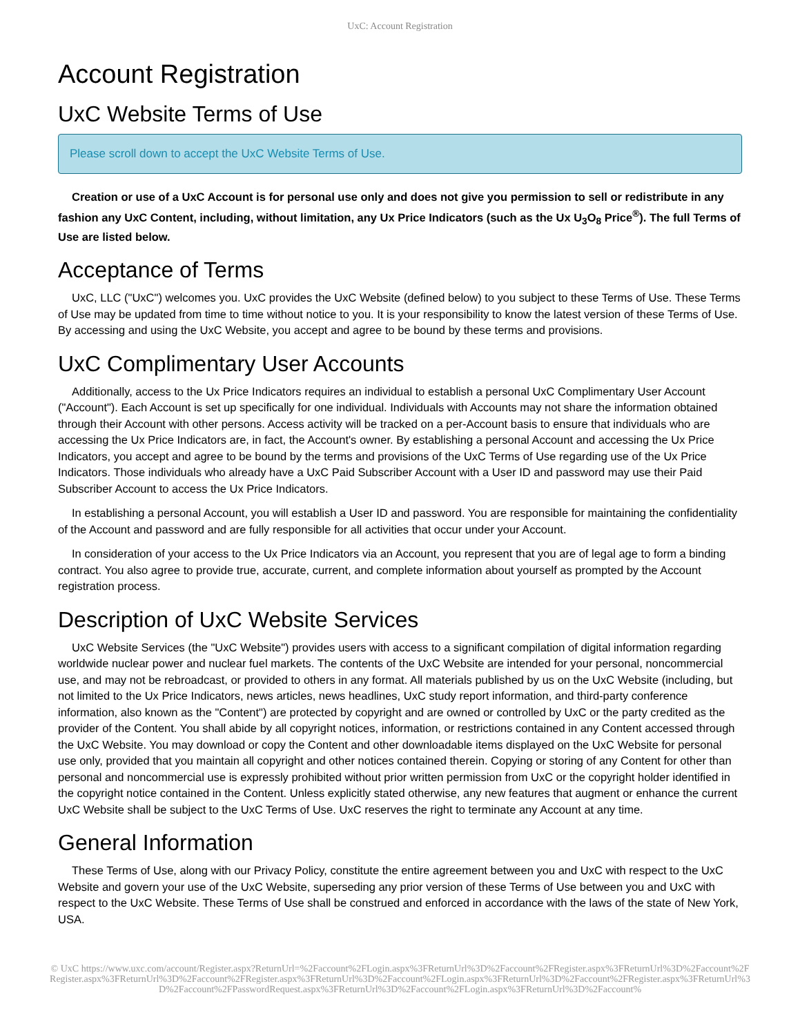UxC: Account Registration
Account Registration
UxC Website Terms of Use
Please scroll down to accept the UxC Website Terms of Use.
Creation or use of a UxC Account is for personal use only and does not give you permission to sell or redistribute in any fashion any UxC Content, including, without limitation, any Ux Price Indicators (such as the Ux U<sub>3</sub>O<sub>8</sub> Price<sup>®</sup>). The full Terms of Use are listed below.
Acceptance of Terms
UxC, LLC ("UxC") welcomes you. UxC provides the UxC Website (defined below) to you subject to these Terms of Use. These Terms of Use may be updated from time to time without notice to you. It is your responsibility to know the latest version of these Terms of Use. By accessing and using the UxC Website, you accept and agree to be bound by these terms and provisions.
UxC Complimentary User Accounts
Additionally, access to the Ux Price Indicators requires an individual to establish a personal UxC Complimentary User Account ("Account"). Each Account is set up specifically for one individual. Individuals with Accounts may not share the information obtained through their Account with other persons. Access activity will be tracked on a per-Account basis to ensure that individuals who are accessing the Ux Price Indicators are, in fact, the Account's owner. By establishing a personal Account and accessing the Ux Price Indicators, you accept and agree to be bound by the terms and provisions of the UxC Terms of Use regarding use of the Ux Price Indicators. Those individuals who already have a UxC Paid Subscriber Account with a User ID and password may use their Paid Subscriber Account to access the Ux Price Indicators.
In establishing a personal Account, you will establish a User ID and password. You are responsible for maintaining the confidentiality of the Account and password and are fully responsible for all activities that occur under your Account.
In consideration of your access to the Ux Price Indicators via an Account, you represent that you are of legal age to form a binding contract. You also agree to provide true, accurate, current, and complete information about yourself as prompted by the Account registration process.
Description of UxC Website Services
UxC Website Services (the "UxC Website") provides users with access to a significant compilation of digital information regarding worldwide nuclear power and nuclear fuel markets. The contents of the UxC Website are intended for your personal, noncommercial use, and may not be rebroadcast, or provided to others in any format. All materials published by us on the UxC Website (including, but not limited to the Ux Price Indicators, news articles, news headlines, UxC study report information, and third-party conference information, also known as the "Content") are protected by copyright and are owned or controlled by UxC or the party credited as the provider of the Content. You shall abide by all copyright notices, information, or restrictions contained in any Content accessed through the UxC Website. You may download or copy the Content and other downloadable items displayed on the UxC Website for personal use only, provided that you maintain all copyright and other notices contained therein. Copying or storing of any Content for other than personal and noncommercial use is expressly prohibited without prior written permission from UxC or the copyright holder identified in the copyright notice contained in the Content. Unless explicitly stated otherwise, any new features that augment or enhance the current UxC Website shall be subject to the UxC Terms of Use. UxC reserves the right to terminate any Account at any time.
General Information
These Terms of Use, along with our Privacy Policy, constitute the entire agreement between you and UxC with respect to the UxC Website and govern your use of the UxC Website, superseding any prior version of these Terms of Use between you and UxC with respect to the UxC Website. These Terms of Use shall be construed and enforced in accordance with the laws of the state of New York, USA.
© UxC https://www.uxc.com/account/Register.aspx?ReturnUrl=%2Faccount%2FLogin.aspx%3FReturnUrl%3D%2Faccount%2FRegister.aspx%3FReturnUrl%3D%2Faccount%2FRegister.aspx%3FReturnUrl%3D%2Faccount%2FRegister.aspx%3FReturnUrl%3D%2Faccount%2FLogin.aspx%3FReturnUrl%3D%2Faccount%2FRegister.aspx%3FReturnUrl%3D%2Faccount%2FPasswordRequest.aspx%3FReturnUrl%3D%2Faccount%2FLogin.aspx%3FReturnUrl%3D%2Faccount%